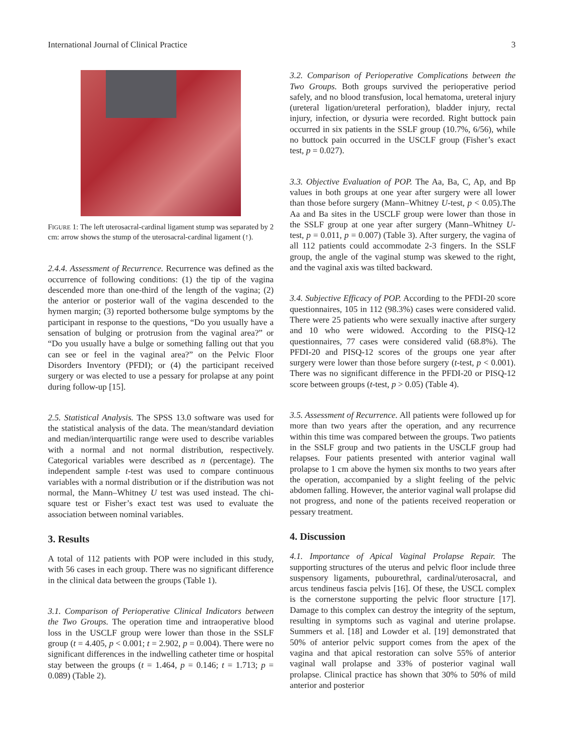International Journal of Clinical Practice 3
FIGURE 1: The left uterosacral-cardinal ligament stump was separated by 2 cm: arrow shows the stump of the uterosacral-cardinal ligament (↑).
2.4.4. Assessment of Recurrence. Recurrence was defined as the occurrence of following conditions: (1) the tip of the vagina descended more than one-third of the length of the vagina; (2) the anterior or posterior wall of the vagina descended to the hymen margin; (3) reported bothersome bulge symptoms by the participant in response to the questions, “Do you usually have a sensation of bulging or protrusion from the vaginal area?” or “Do you usually have a bulge or something falling out that you can see or feel in the vaginal area?” on the Pelvic Floor Disorders Inventory (PFDI); or (4) the participant received surgery or was elected to use a pessary for prolapse at any point during follow-up [15].
2.5. Statistical Analysis. The SPSS 13.0 software was used for the statistical analysis of the data. The mean/standard deviation and median/interquartilic range were used to describe variables with a normal and not normal distribution, respectively. Categorical variables were described as n (percentage). The independent sample t-test was used to compare continuous variables with a normal distribution or if the distribution was not normal, the Mann–Whitney U test was used instead. The chi-square test or Fisher’s exact test was used to evaluate the association between nominal variables.
3. Results
A total of 112 patients with POP were included in this study, with 56 cases in each group. There was no significant difference in the clinical data between the groups (Table 1).
3.1. Comparison of Perioperative Clinical Indicators between the Two Groups. The operation time and intraoperative blood loss in the USCLF group were lower than those in the SSLF group (t = 4.405, p < 0.001; t = 2.902, p = 0.004). There were no significant differences in the indwelling catheter time or hospital stay between the groups (t = 1.464, p = 0.146; t = 1.713; p = 0.089) (Table 2).
3.2. Comparison of Perioperative Complications between the Two Groups. Both groups survived the perioperative period safely, and no blood transfusion, local hematoma, ureteral injury (ureteral ligation/ureteral perforation), bladder injury, rectal injury, infection, or dysuria were recorded. Right buttock pain occurred in six patients in the SSLF group (10.7%, 6/56), while no buttock pain occurred in the USCLF group (Fisher’s exact test, p = 0.027).
3.3. Objective Evaluation of POP. The Aa, Ba, C, Ap, and Bp values in both groups at one year after surgery were all lower than those before surgery (Mann–Whitney U-test, p < 0.05).The Aa and Ba sites in the USCLF group were lower than those in the SSLF group at one year after surgery (Mann–Whitney U-test, p = 0.011, p = 0.007) (Table 3). After surgery, the vagina of all 112 patients could accommodate 2-3 fingers. In the SSLF group, the angle of the vaginal stump was skewed to the right, and the vaginal axis was tilted backward.
3.4. Subjective Efficacy of POP. According to the PFDI-20 score questionnaires, 105 in 112 (98.3%) cases were considered valid. There were 25 patients who were sexually inactive after surgery and 10 who were widowed. According to the PISQ-12 questionnaires, 77 cases were considered valid (68.8%). The PFDI-20 and PISQ-12 scores of the groups one year after surgery were lower than those before surgery (t-test, p < 0.001). There was no significant difference in the PFDI-20 or PISQ-12 score between groups (t-test, p > 0.05) (Table 4).
3.5. Assessment of Recurrence. All patients were followed up for more than two years after the operation, and any recurrence within this time was compared between the groups. Two patients in the SSLF group and two patients in the USCLF group had relapses. Four patients presented with anterior vaginal wall prolapse to 1 cm above the hymen six months to two years after the operation, accompanied by a slight feeling of the pelvic abdomen falling. However, the anterior vaginal wall prolapse did not progress, and none of the patients received reoperation or pessary treatment.
4. Discussion
4.1. Importance of Apical Vaginal Prolapse Repair. The supporting structures of the uterus and pelvic floor include three suspensory ligaments, pubourethral, cardinal/uterosacral, and arcus tendineus fascia pelvis [16]. Of these, the USCL complex is the cornerstone supporting the pelvic floor structure [17]. Damage to this complex can destroy the integrity of the septum, resulting in symptoms such as vaginal and uterine prolapse. Summers et al. [18] and Lowder et al. [19] demonstrated that 50% of anterior pelvic support comes from the apex of the vagina and that apical restoration can solve 55% of anterior vaginal wall prolapse and 33% of posterior vaginal wall prolapse. Clinical practice has shown that 30% to 50% of mild anterior and posterior